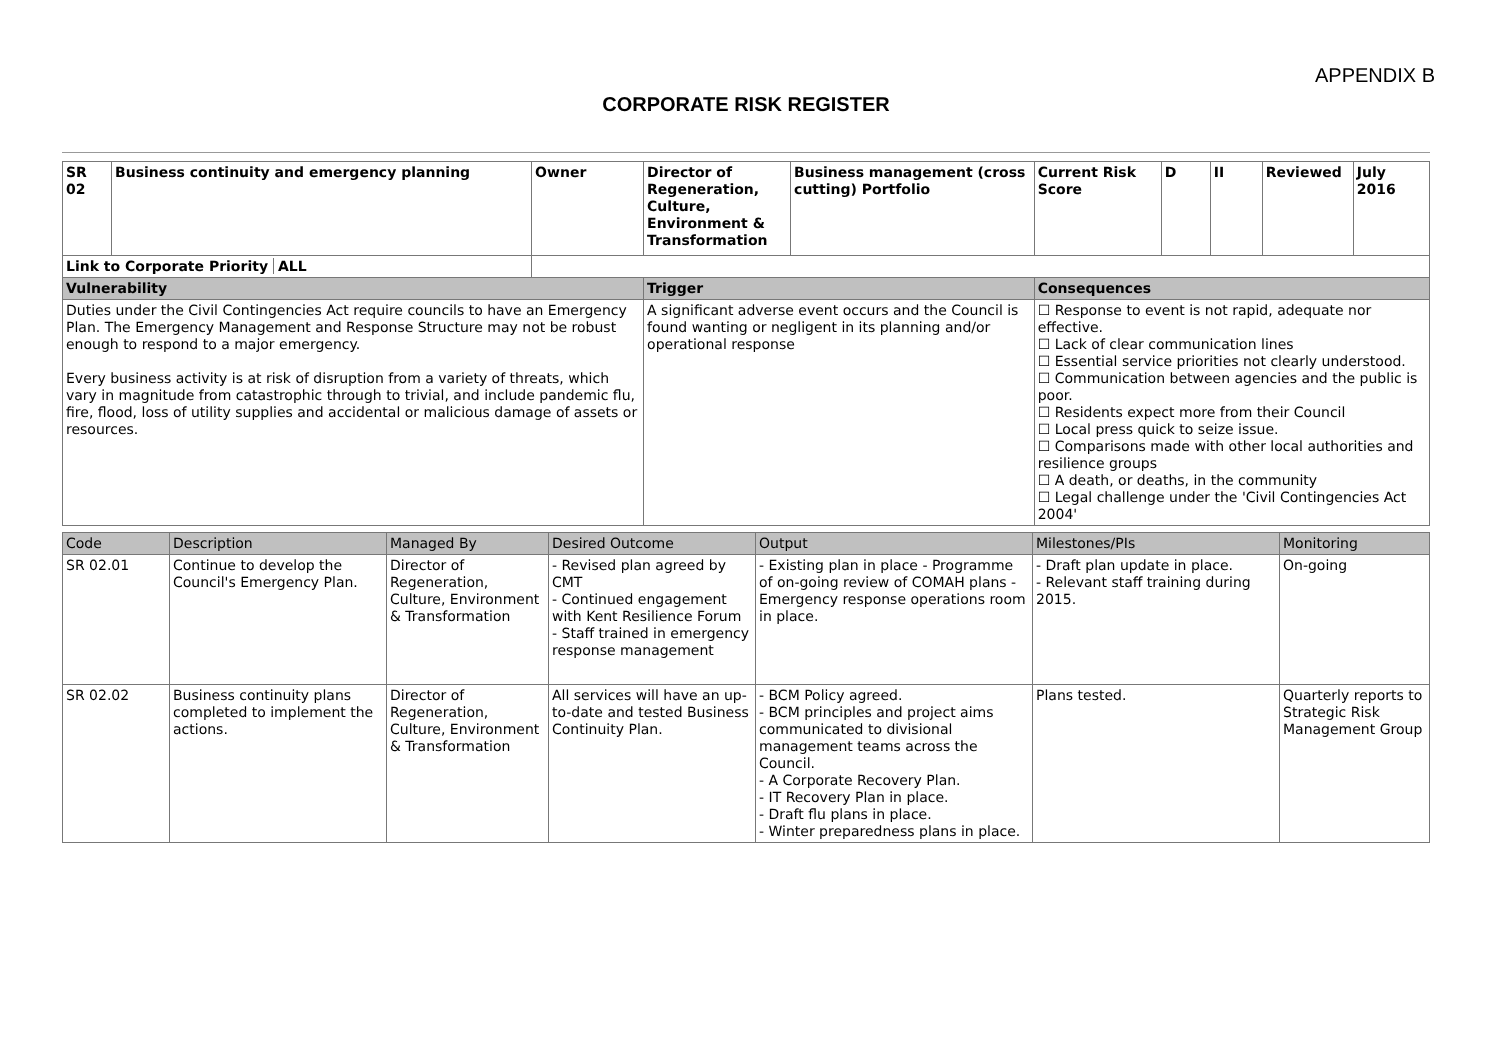APPENDIX B
CORPORATE RISK REGISTER
| SR 02 | Business continuity and emergency planning | | Owner | Director of Regeneration, Culture, Environment & Transformation | Business management (cross cutting) Portfolio | Current Risk Score | D | II | Reviewed | July 2016 |
| Link to Corporate Priority ALL | | | | | | | | | | |
| Vulnerability | | | | Trigger | | Consequences | | | | |
| Duties under the Civil Contingencies Act require councils to have an Emergency Plan. The Emergency Management and Response Structure may not be robust enough to respond to a major emergency. Every business activity is at risk of disruption from a variety of threats, which vary in magnitude from catastrophic through to trivial, and include pandemic flu, fire, flood, loss of utility supplies and accidental or malicious damage of assets or resources. | | | | A significant adverse event occurs and the Council is found wanting or negligent in its planning and/or operational response | | ☐ Response to event is not rapid, adequate nor effective. ☐ Lack of clear communication lines ☐ Essential service priorities not clearly understood. ☐ Communication between agencies and the public is poor. ☐ Residents expect more from their Council ☐ Local press quick to seize issue. ☐ Comparisons made with other local authorities and resilience groups ☐ A death, or deaths, in the community ☐ Legal challenge under the 'Civil Contingencies Act 2004' | | | | |
| Code | Description | Managed By | Desired Outcome | Output | Milestones/PIs | Monitoring |
| --- | --- | --- | --- | --- | --- | --- |
| SR 02.01 | Continue to develop the Council's Emergency Plan. | Director of Regeneration, Culture, Environment & Transformation | - Revised plan agreed by CMT - Continued engagement with Kent Resilience Forum - Staff trained in emergency response management | - Existing plan in place - Programme of on-going review of COMAH plans - Emergency response operations room in place. | - Draft plan update in place. - Relevant staff training during 2015. | On-going |
| SR 02.02 | Business continuity plans completed to implement the actions. | Director of Regeneration, Culture, Environment & Transformation | All services will have an up-to-date and tested Business Continuity Plan. | - BCM Policy agreed. - BCM principles and project aims communicated to divisional management teams across the Council. - A Corporate Recovery Plan. - IT Recovery Plan in place. - Draft flu plans in place. - Winter preparedness plans in place. | Plans tested. | Quarterly reports to Strategic Risk Management Group |